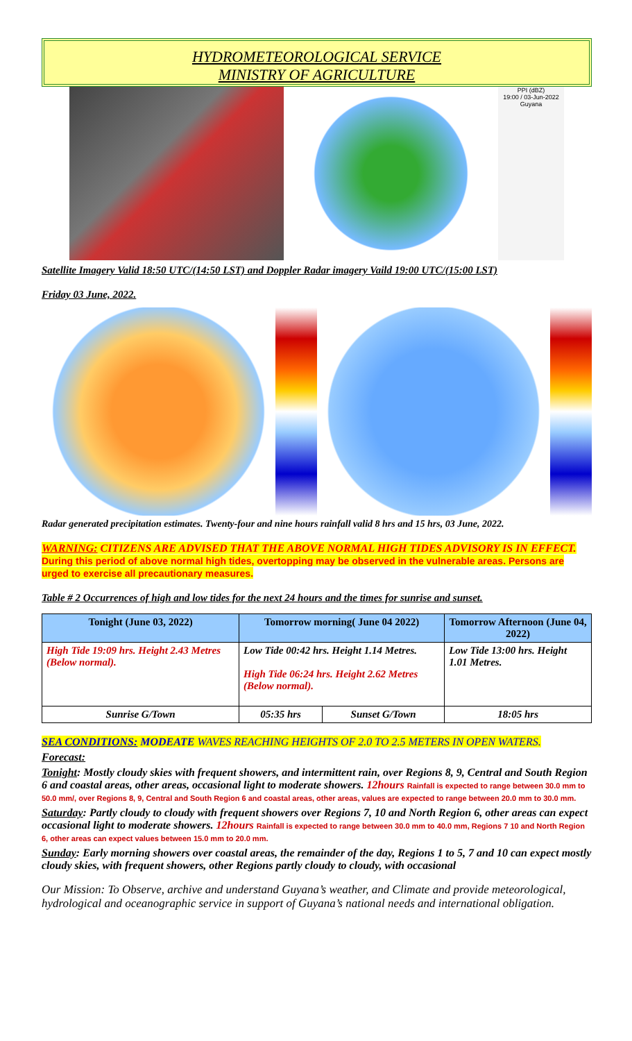HYDROMETEOROLOGICAL SERVICE
MINISTRY OF AGRICULTURE
PPI (dBZ)
19:00 / 03-Jun-2022
Guyana
Satellite Imagery Valid 18:50 UTC/(14:50 LST) and Doppler Radar imagery Vaild 19:00 UTC/(15:00 LST)
Friday 03 June, 2022.
Radar generated precipitation estimates. Twenty-four and nine hours rainfall valid 8 hrs and 15 hrs, 03 June, 2022.
WARNING: CITIZENS ARE ADVISED THAT THE ABOVE NORMAL HIGH TIDES ADVISORY IS IN EFFECT. During this period of above normal high tides, overtopping may be observed in the vulnerable areas. Persons are urged to exercise all precautionary measures.
Table # 2 Occurrences of high and low tides for the next 24 hours and the times for sunrise and sunset.
| Tonight (June 03, 2022) | Tomorrow morning( June 04 2022) | | Tomorrow Afternoon (June 04, 2022) |
| --- | --- | --- | --- |
| High Tide 19:09 hrs. Height 2.43 Metres (Below normal). | Low Tide 00:42 hrs. Height 1.14 Metres. High Tide 06:24 hrs. Height 2.62 Metres (Below normal). | | Low Tide 13:00 hrs. Height 1.01 Metres. |
| Sunrise G/Town | 05:35 hrs | Sunset G/Town | 18:05 hrs |
SEA CONDITIONS: MODEATE WAVES REACHING HEIGHTS OF 2.0 TO 2.5 METERS IN OPEN WATERS.
Forecast:
Tonight: Mostly cloudy skies with frequent showers, and intermittent rain, over Regions 8, 9, Central and South Region 6 and coastal areas, other areas, occasional light to moderate showers. 12hours Rainfall is expected to range between 30.0 mm to 50.0 mm/, over Regions 8, 9, Central and South Region 6 and coastal areas, other areas, values are expected to range between 20.0 mm to 30.0 mm.
Saturday: Partly cloudy to cloudy with frequent showers over Regions 7, 10 and North Region 6, other areas can expect occasional light to moderate showers. 12hours Rainfall is expected to range between 30.0 mm to 40.0 mm, Regions 7 10 and North Region 6, other areas can expect values between 15.0 mm to 20.0 mm.
Sunday: Early morning showers over coastal areas, the remainder of the day, Regions 1 to 5, 7 and 10 can expect mostly cloudy skies, with frequent showers, other Regions partly cloudy to cloudy, with occasional
Our Mission: To Observe, archive and understand Guyana’s weather, and Climate and provide meteorological, hydrological and oceanographic service in support of Guyana’s national needs and international obligation.